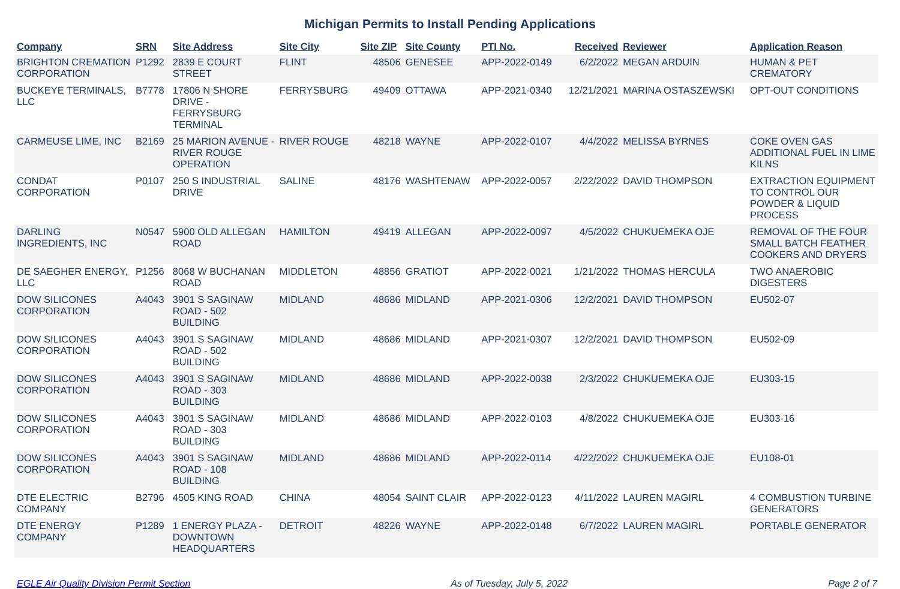Michigan Permits to Install Pending Applications
| Company | SRN | Site Address | Site City | Site ZIP | Site County | PTI No. | Received | Reviewer | Application Reason |
| --- | --- | --- | --- | --- | --- | --- | --- | --- | --- |
| BRIGHTON CREMATION CORPORATION | P1292 | 2839 E COURT STREET | FLINT | 48506 | GENESEE | APP-2022-0149 | 6/2/2022 | MEGAN ARDUIN | HUMAN & PET CREMATORY |
| BUCKEYE TERMINALS, LLC | B7778 | 17806 N SHORE DRIVE - FERRYSBURG TERMINAL | FERRYSBURG | 49409 | OTTAWA | APP-2021-0340 | 12/21/2021 | MARINA OSTASZEWSKI | OPT-OUT CONDITIONS |
| CARMEUSE LIME, INC | B2169 | 25 MARION AVENUE - RIVER ROUGE OPERATION | RIVER ROUGE | 48218 | WAYNE | APP-2022-0107 | 4/4/2022 | MELISSA BYRNES | COKE OVEN GAS ADDITIONAL FUEL IN LIME KILNS |
| CONDAT CORPORATION | P0107 | 250 S INDUSTRIAL DRIVE | SALINE | 48176 | WASHTENAW | APP-2022-0057 | 2/22/2022 | DAVID THOMPSON | EXTRACTION EQUIPMENT TO CONTROL OUR POWDER & LIQUID PROCESS |
| DARLING INGREDIENTS, INC | N0547 | 5900 OLD ALLEGAN ROAD | HAMILTON | 49419 | ALLEGAN | APP-2022-0097 | 4/5/2022 | CHUKUEMEKA OJE | REMOVAL OF THE FOUR SMALL BATCH FEATHER COOKERS AND DRYERS |
| DE SAEGHER ENERGY, LLC | P1256 | 8068 W BUCHANAN ROAD | MIDDLETON | 48856 | GRATIOT | APP-2022-0021 | 1/21/2022 | THOMAS HERCULA | TWO ANAEROBIC DIGESTERS |
| DOW SILICONES CORPORATION | A4043 | 3901 S SAGINAW ROAD - 502 BUILDING | MIDLAND | 48686 | MIDLAND | APP-2021-0306 | 12/2/2021 | DAVID THOMPSON | EU502-07 |
| DOW SILICONES CORPORATION | A4043 | 3901 S SAGINAW ROAD - 502 BUILDING | MIDLAND | 48686 | MIDLAND | APP-2021-0307 | 12/2/2021 | DAVID THOMPSON | EU502-09 |
| DOW SILICONES CORPORATION | A4043 | 3901 S SAGINAW ROAD - 303 BUILDING | MIDLAND | 48686 | MIDLAND | APP-2022-0038 | 2/3/2022 | CHUKUEMEKA OJE | EU303-15 |
| DOW SILICONES CORPORATION | A4043 | 3901 S SAGINAW ROAD - 303 BUILDING | MIDLAND | 48686 | MIDLAND | APP-2022-0103 | 4/8/2022 | CHUKUEMEKA OJE | EU303-16 |
| DOW SILICONES CORPORATION | A4043 | 3901 S SAGINAW ROAD - 108 BUILDING | MIDLAND | 48686 | MIDLAND | APP-2022-0114 | 4/22/2022 | CHUKUEMEKA OJE | EU108-01 |
| DTE ELECTRIC COMPANY | B2796 | 4505 KING ROAD | CHINA | 48054 | SAINT CLAIR | APP-2022-0123 | 4/11/2022 | LAUREN MAGIRL | 4 COMBUSTION TURBINE GENERATORS |
| DTE ENERGY COMPANY | P1289 | 1 ENERGY PLAZA - DOWNTOWN HEADQUARTERS | DETROIT | 48226 | WAYNE | APP-2022-0148 | 6/7/2022 | LAUREN MAGIRL | PORTABLE GENERATOR |
EGLE Air Quality Division Permit Section As of Tuesday, July 5, 2022 Page 2 of 7